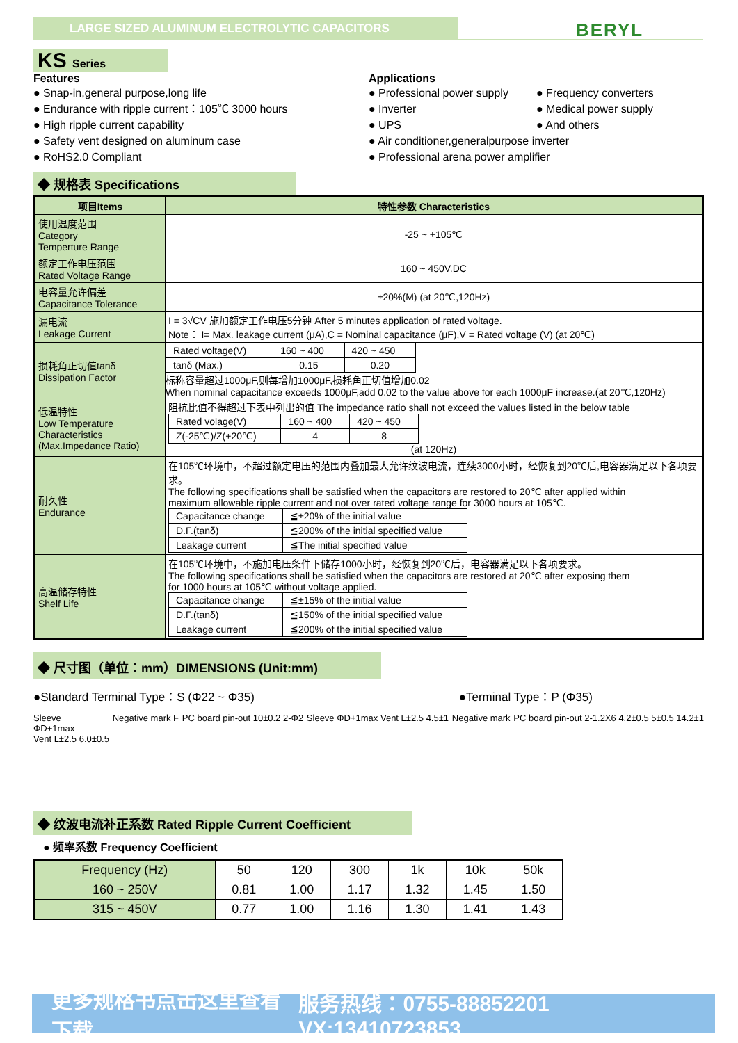LARGE SIZED ALUMINUM ELECTROLYTIC CAPACITORS BERYL
KS Series
Features
● Snap-in,general purpose,long life
● Endurance with ripple current：105℃ 3000 hours
● High ripple current capability
● Safety vent designed on aluminum case
● RoHS2.0 Compliant
Applications
● Professional power supply
● Inverter
● UPS
● Frequency converters
● Medical power supply
● And others
● Air conditioner,generalpurpose inverter
● Professional arena power amplifier
◆ 规格表 Specifications
| 项目Items | 特性参数 Characteristics |
| --- | --- |
| 使用温度范围 Category Temperture Range | -25 ~ +105℃ |
| 额定工作电压范围 Rated Voltage Range | 160 ~ 450V.DC |
| 电容量允许偏差 Capacitance Tolerance | ±20%(M) (at 20℃,120Hz) |
| 漏电流 Leakage Current | I = 3√CV 施加额定工作电压5分钟 After 5 minutes application of rated voltage. Note： I= Max. leakage current (μA),C = Nominal capacitance (μF),V = Rated voltage (V) (at 20℃) |
| 损耗角正切值tanδ Dissipation Factor | / Rated voltage(V) / 160 ~ 400 / 420 ~ 450 / / tanδ (Max.) / 0.15 / 0.20 / 标称容量超过1000μF,则每增加1000μF,损耗角正切值增加0.02 When nominal capacitance exceeds 1000μF,add 0.02 to the value above for each 1000μF increase.(at 20℃,120Hz) |
| 低温特性 Low Temperature Characteristics (Max.Impedance Ratio) | 阻抗比值不得超过下表中列出的值 The impedance ratio shall not exceed the values listed in the below table / Rated volage(V) / 160 ~ 400 / 420 ~ 450 / / Z(-25℃)/Z(+20℃) / 4 / 8 / (at 120Hz) |
| 耐久性 Endurance | 在105℃环境中，不超过额定电压的范围内叠加最大允许纹波电流，连续3000小时，经恢复到20℃后,电容器满足以下各项要求。 The following specifications shall be satisfied when the capacitors are restored to 20℃ after applied within maximum allowable ripple current and not over rated voltage range for 3000 hours at 105℃. / Capacitance change / ≦±20% of the initial value / / D.F.(tanδ) / ≦200% of the initial specified value / / Leakage current / ≦The initial specified value / |
| 高温储存特性 Shelf Life | 在105℃环境中，不施加电压条件下储存1000小时，经恢复到20℃后，电容器满足以下各项要求。 The following specifications shall be satisfied when the capacitors are restored at 20℃ after exposing them for 1000 hours at 105℃ without voltage applied. / Capacitance change / ≦±15% of the initial value / / D.F.(tanδ) / ≦150% of the initial specified value / / Leakage current / ≦200% of the initial specified value / |
◆ 尺寸图（单位：mm）DIMENSIONS (Unit:mm)
●Standard Terminal Type：S (Φ22 ~ Φ35) ●Terminal Type：P (Φ35)
Sleeve
ΦD+1max
Vent L±2.5 6.0±0.5
Negative mark F PC board pin-out 10±0.2 2-Φ2 Sleeve ΦD+1max Vent L±2.5 4.5±1
Negative mark PC board pin-out 2-1.2X6 4.2±0.5 5±0.5 14.2±1
◆ 纹波电流补正系数 Rated Ripple Current Coefficient
● 频率系数 Frequency Coefficient
| Frequency (Hz) | 50 | 120 | 300 | 1k | 10k | 50k |
| 160 ~ 250V | 0.81 | 1.00 | 1.17 | 1.32 | 1.45 | 1.50 |
| 315 ~ 450V | 0.77 | 1.00 | 1.16 | 1.30 | 1.41 | 1.43 |
更多规格书点击这里查看下载 服务热线：0755-88852201 VX:13410723853